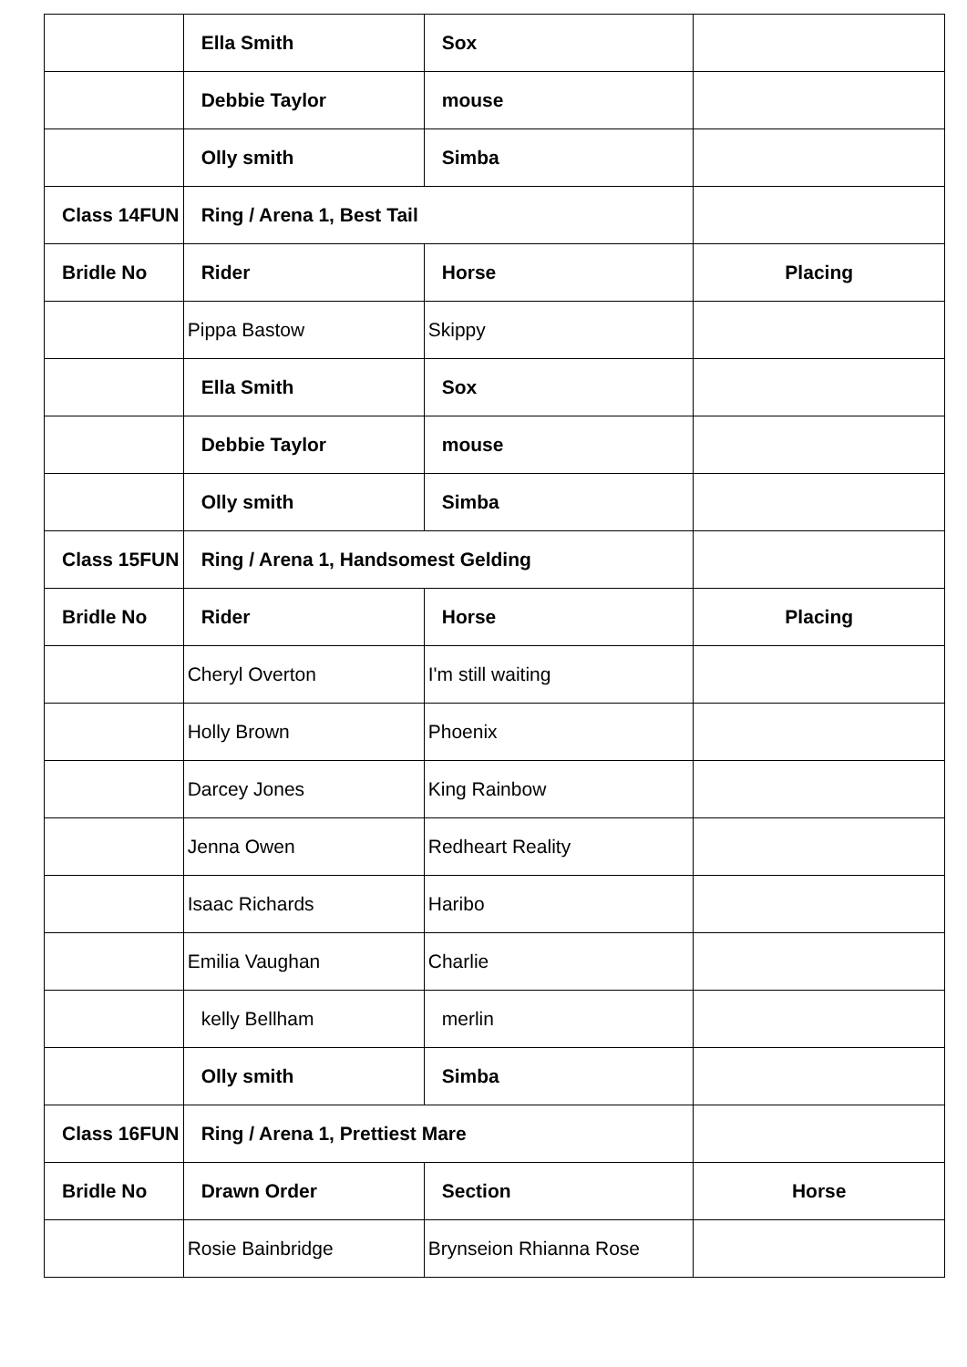| | Ella Smith | Sox | |
| | Debbie Taylor | mouse | |
| | Olly smith | Simba | |
| Class 14FUN | Ring / Arena 1, Best Tail | | |
| Bridle No | Rider | Horse | Placing |
| | Pippa Bastow | Skippy | |
| | Ella Smith | Sox | |
| | Debbie Taylor | mouse | |
| | Olly smith | Simba | |
| Class 15FUN | Ring / Arena 1, Handsomest Gelding | | |
| Bridle No | Rider | Horse | Placing |
| | Cheryl Overton | I'm still waiting | |
| | Holly Brown | Phoenix | |
| | Darcey Jones | King Rainbow | |
| | Jenna Owen | Redheart Reality | |
| | Isaac Richards | Haribo | |
| | Emilia Vaughan | Charlie | |
| | kelly Bellham | merlin | |
| | Olly smith | Simba | |
| Class 16FUN | Ring / Arena 1, Prettiest Mare | | |
| Bridle No | Drawn Order | Section | Horse |
| | Rosie Bainbridge | Brynseion Rhianna Rose | |